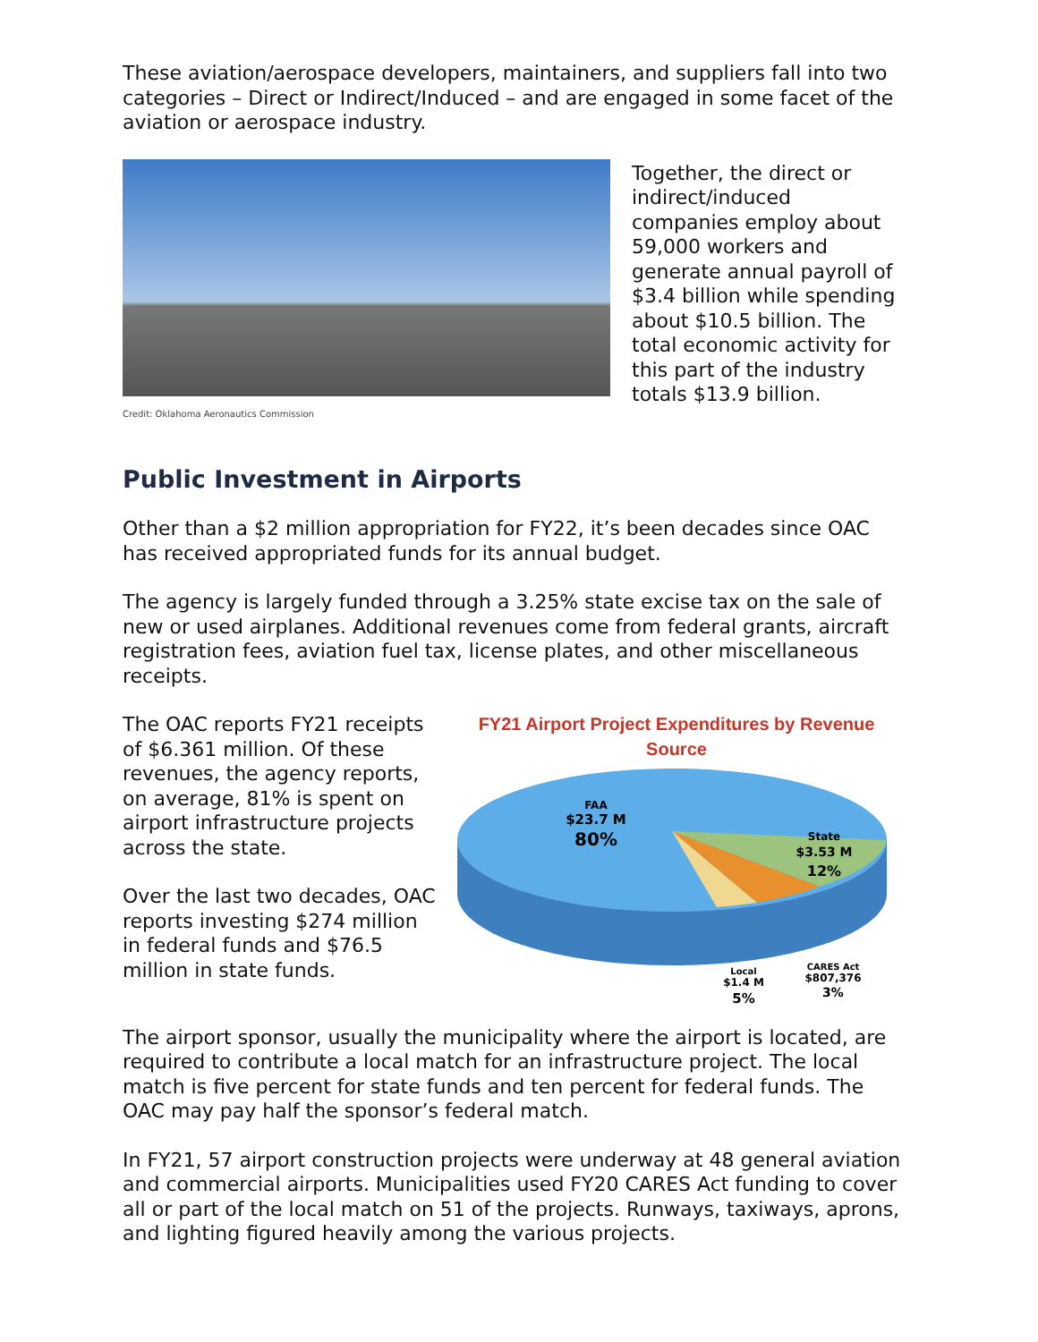These aviation/aerospace developers, maintainers, and suppliers fall into two categories – Direct or Indirect/Induced – and are engaged in some facet of the aviation or aerospace industry.
Credit: Oklahoma Aeronautics Commission
Together, the direct or indirect/induced companies employ about 59,000 workers and generate annual payroll of $3.4 billion while spending about $10.5 billion. The total economic activity for this part of the industry totals $13.9 billion.
Public Investment in Airports
Other than a $2 million appropriation for FY22, it’s been decades since OAC has received appropriated funds for its annual budget.
The agency is largely funded through a 3.25% state excise tax on the sale of new or used airplanes. Additional revenues come from federal grants, aircraft registration fees, aviation fuel tax, license plates, and other miscellaneous receipts.
The OAC reports FY21 receipts of $6.361 million. Of these revenues, the agency reports, on average, 81% is spent on airport infrastructure projects across the state.
Over the last two decades, OAC reports investing $274 million in federal funds and $76.5 million in state funds.
FY21 Airport Project Expenditures by Revenue Source
FAA
$23.7 M
80%
State
$3.53 M
12%
Local
$1.4 M
5%
CARES Act
$807,376
3%
The airport sponsor, usually the municipality where the airport is located, are required to contribute a local match for an infrastructure project. The local match is five percent for state funds and ten percent for federal funds. The OAC may pay half the sponsor’s federal match.
In FY21, 57 airport construction projects were underway at 48 general aviation and commercial airports. Municipalities used FY20 CARES Act funding to cover all or part of the local match on 51 of the projects. Runways, taxiways, aprons, and lighting figured heavily among the various projects.